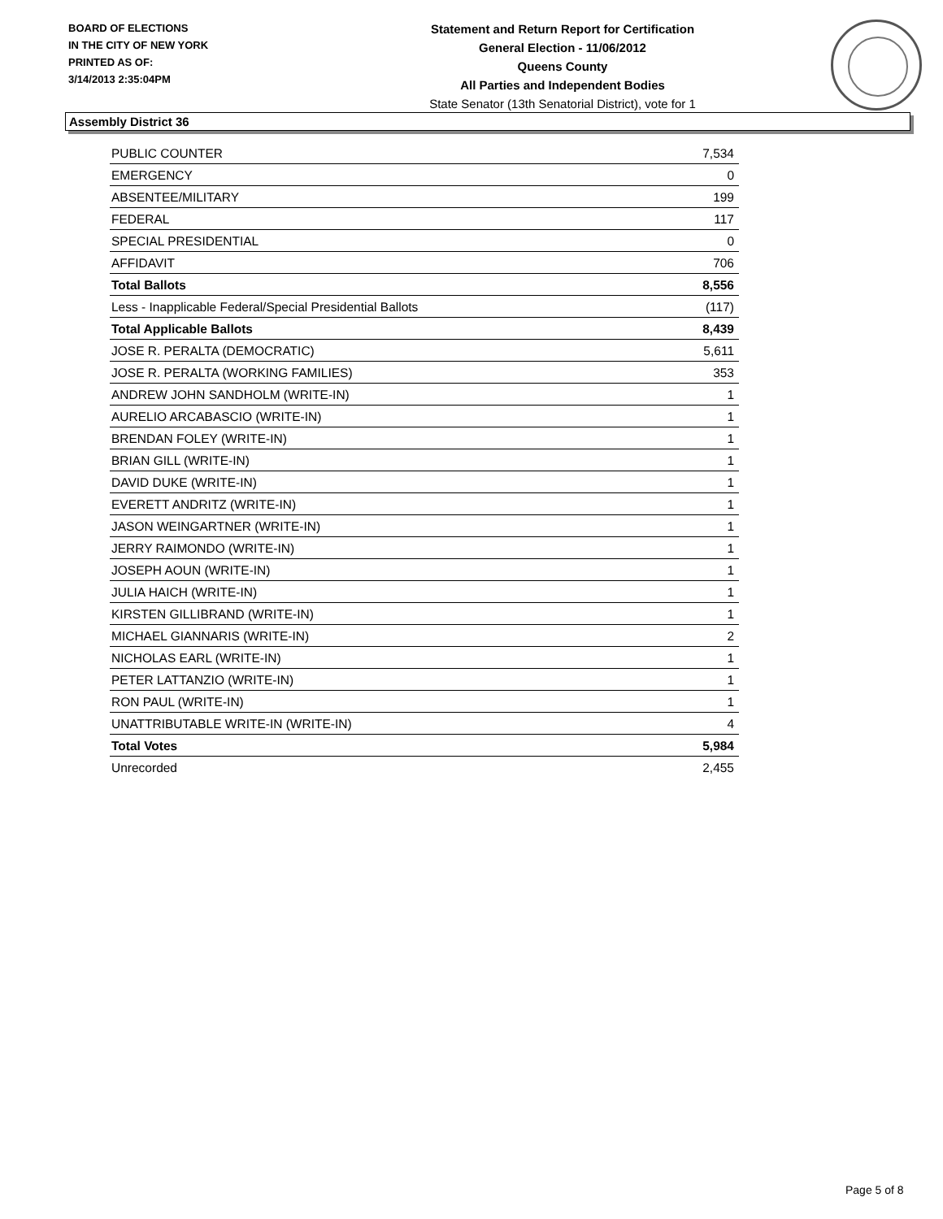BOARD OF ELECTIONS
IN THE CITY OF NEW YORK
PRINTED AS OF:
3/14/2013 2:35:04PM
Statement and Return Report for Certification
General Election - 11/06/2012
Queens County
All Parties and Independent Bodies
State Senator (13th Senatorial District), vote for 1
Assembly District 36
| PUBLIC COUNTER | 7,534 |
| EMERGENCY | 0 |
| ABSENTEE/MILITARY | 199 |
| FEDERAL | 117 |
| SPECIAL PRESIDENTIAL | 0 |
| AFFIDAVIT | 706 |
| Total Ballots | 8,556 |
| Less - Inapplicable Federal/Special Presidential Ballots | (117) |
| Total Applicable Ballots | 8,439 |
| JOSE R. PERALTA (DEMOCRATIC) | 5,611 |
| JOSE R. PERALTA (WORKING FAMILIES) | 353 |
| ANDREW JOHN SANDHOLM (WRITE-IN) | 1 |
| AURELIO ARCABASCIO (WRITE-IN) | 1 |
| BRENDAN FOLEY (WRITE-IN) | 1 |
| BRIAN GILL (WRITE-IN) | 1 |
| DAVID DUKE (WRITE-IN) | 1 |
| EVERETT ANDRITZ (WRITE-IN) | 1 |
| JASON WEINGARTNER (WRITE-IN) | 1 |
| JERRY RAIMONDO (WRITE-IN) | 1 |
| JOSEPH AOUN (WRITE-IN) | 1 |
| JULIA HAICH (WRITE-IN) | 1 |
| KIRSTEN GILLIBRAND (WRITE-IN) | 1 |
| MICHAEL GIANNARIS (WRITE-IN) | 2 |
| NICHOLAS EARL (WRITE-IN) | 1 |
| PETER LATTANZIO (WRITE-IN) | 1 |
| RON PAUL (WRITE-IN) | 1 |
| UNATTRIBUTABLE WRITE-IN (WRITE-IN) | 4 |
| Total Votes | 5,984 |
| Unrecorded | 2,455 |
Page 5 of 8